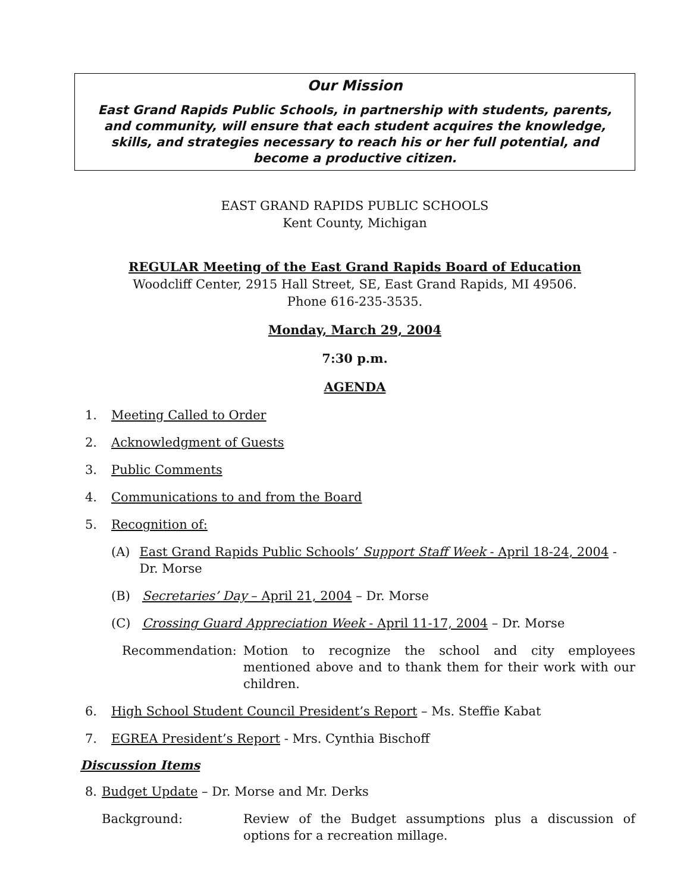Our Mission
East Grand Rapids Public Schools, in partnership with students, parents, and community, will ensure that each student acquires the knowledge, skills, and strategies necessary to reach his or her full potential, and become a productive citizen.
EAST GRAND RAPIDS PUBLIC SCHOOLS
Kent County, Michigan
REGULAR Meeting of the East Grand Rapids Board of Education
Woodcliff Center, 2915 Hall Street, SE, East Grand Rapids, MI 49506.
Phone 616-235-3535.
Monday, March 29, 2004
7:30 p.m.
AGENDA
1. Meeting Called to Order
2. Acknowledgment of Guests
3. Public Comments
4. Communications to and from the Board
5. Recognition of:
(A) East Grand Rapids Public Schools’ Support Staff Week - April 18-24, 2004 - Dr. Morse
(B) Secretaries’ Day – April 21, 2004 – Dr. Morse
(C) Crossing Guard Appreciation Week - April 11-17, 2004 – Dr. Morse
Recommendation: Motion to recognize the school and city employees mentioned above and to thank them for their work with our children.
6. High School Student Council President’s Report – Ms. Steffie Kabat
7. EGREA President’s Report - Mrs. Cynthia Bischoff
Discussion Items
8. Budget Update – Dr. Morse and Mr. Derks
Background: Review of the Budget assumptions plus a discussion of options for a recreation millage.